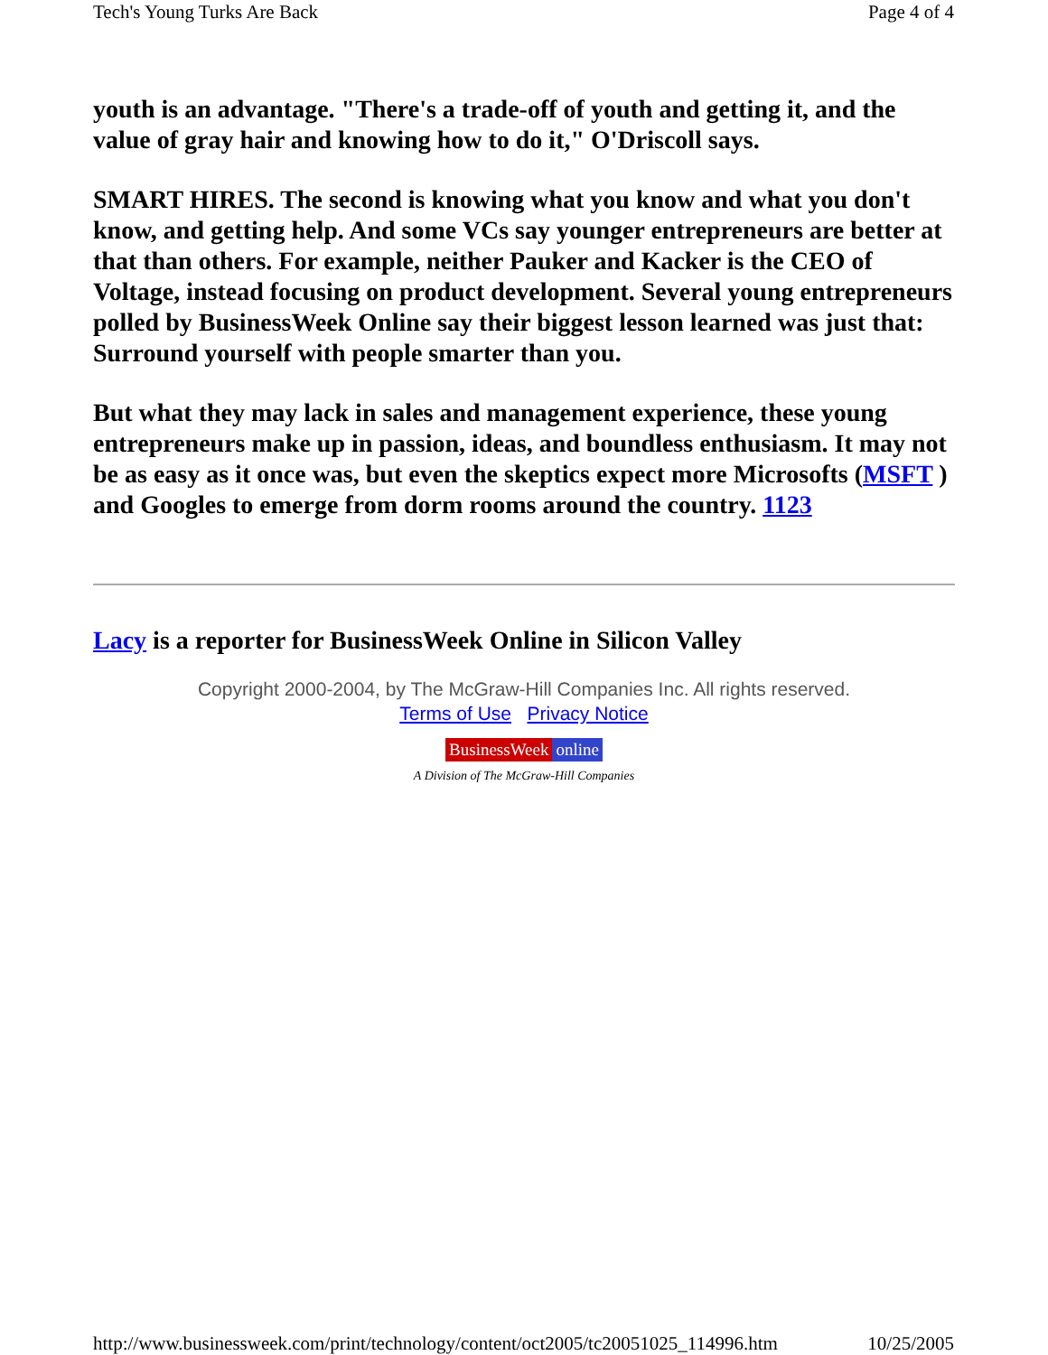Tech's Young Turks Are Back Page 4 of 4
youth is an advantage. "There's a trade-off of youth and getting it, and the value of gray hair and knowing how to do it," O'Driscoll says.
SMART HIRES. The second is knowing what you know and what you don't know, and getting help. And some VCs say younger entrepreneurs are better at that than others. For example, neither Pauker and Kacker is the CEO of Voltage, instead focusing on product development. Several young entrepreneurs polled by BusinessWeek Online say their biggest lesson learned was just that: Surround yourself with people smarter than you.
But what they may lack in sales and management experience, these young entrepreneurs make up in passion, ideas, and boundless enthusiasm. It may not be as easy as it once was, but even the skeptics expect more Microsofts (MSFT ) and Googles to emerge from dorm rooms around the country. 1123
Lacy is a reporter for BusinessWeek Online in Silicon Valley
Copyright 2000-2004, by The McGraw-Hill Companies Inc. All rights reserved.
Terms of Use Privacy Notice
BusinessWeek online
A Division of The McGraw-Hill Companies
http://www.businessweek.com/print/technology/content/oct2005/tc20051025_114996.htm 10/25/2005